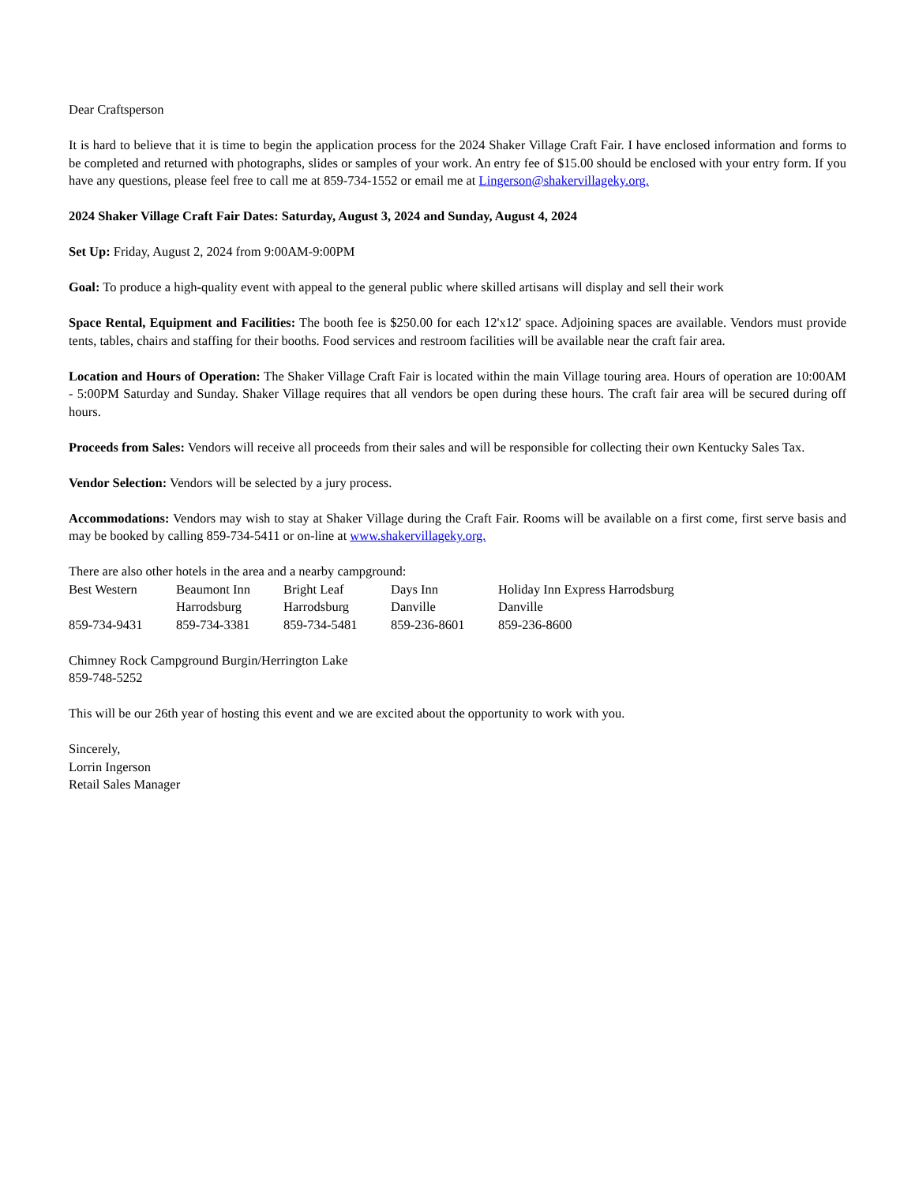Dear Craftsperson
It is hard to believe that it is time to begin the application process for the 2024 Shaker Village Craft Fair. I have enclosed information and forms to be completed and returned with photographs, slides or samples of your work. An entry fee of $15.00 should be enclosed with your entry form. If you have any questions, please feel free to call me at 859-734-1552 or email me at Lingerson@shakervillageky.org.
2024 Shaker Village Craft Fair Dates: Saturday, August 3, 2024 and Sunday, August 4, 2024
Set Up: Friday, August 2, 2024 from 9:00AM-9:00PM
Goal: To produce a high-quality event with appeal to the general public where skilled artisans will display and sell their work
Space Rental, Equipment and Facilities: The booth fee is $250.00 for each 12'x12' space. Adjoining spaces are available. Vendors must provide tents, tables, chairs and staffing for their booths. Food services and restroom facilities will be available near the craft fair area.
Location and Hours of Operation: The Shaker Village Craft Fair is located within the main Village touring area. Hours of operation are 10:00AM - 5:00PM Saturday and Sunday. Shaker Village requires that all vendors be open during these hours. The craft fair area will be secured during off hours.
Proceeds from Sales: Vendors will receive all proceeds from their sales and will be responsible for collecting their own Kentucky Sales Tax.
Vendor Selection: Vendors will be selected by a jury process.
Accommodations: Vendors may wish to stay at Shaker Village during the Craft Fair. Rooms will be available on a first come, first serve basis and may be booked by calling 859-734-5411 or on-line at www.shakervillageky.org.
There are also other hotels in the area and a nearby campground:
| Best Western | Beaumont Inn | Bright Leaf | Days Inn | Holiday Inn Express Harrodsburg |
| | Harrodsburg | Harrodsburg | Danville | Danville |
| 859-734-9431 | 859-734-3381 | 859-734-5481 | 859-236-8601 | 859-236-8600 |
Chimney Rock Campground Burgin/Herrington Lake
859-748-5252
This will be our 26th year of hosting this event and we are excited about the opportunity to work with you.
Sincerely,
Lorrin Ingerson
Retail Sales Manager